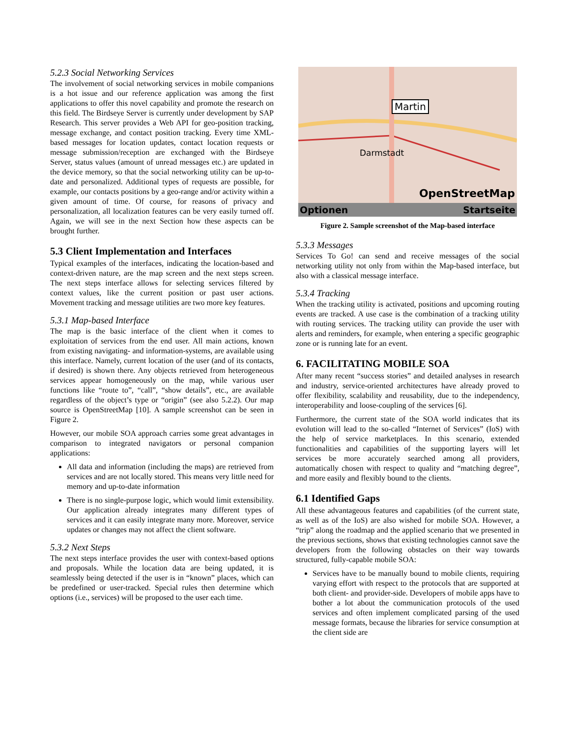5.2.3 Social Networking Services
The involvement of social networking services in mobile companions is a hot issue and our reference application was among the first applications to offer this novel capability and promote the research on this field. The Birdseye Server is currently under development by SAP Research. This server provides a Web API for geo-position tracking, message exchange, and contact position tracking. Every time XML-based messages for location updates, contact location requests or message submission/reception are exchanged with the Birdseye Server, status values (amount of unread messages etc.) are updated in the device memory, so that the social networking utility can be up-to-date and personalized. Additional types of requests are possible, for example, our contacts positions by a geo-range and/or activity within a given amount of time. Of course, for reasons of privacy and personalization, all localization features can be very easily turned off. Again, we will see in the next Section how these aspects can be brought further.
5.3 Client Implementation and Interfaces
Typical examples of the interfaces, indicating the location-based and context-driven nature, are the map screen and the next steps screen. The next steps interface allows for selecting services filtered by context values, like the current position or past user actions. Movement tracking and message utilities are two more key features.
5.3.1 Map-based Interface
The map is the basic interface of the client when it comes to exploitation of services from the end user. All main actions, known from existing navigating- and information-systems, are available using this interface. Namely, current location of the user (and of its contacts, if desired) is shown there. Any objects retrieved from heterogeneous services appear homogeneously on the map, while various user functions like “route to”, “call”, “show details”, etc., are available regardless of the object’s type or “origin” (see also 5.2.2). Our map source is OpenStreetMap [10]. A sample screenshot can be seen in Figure 2.
However, our mobile SOA approach carries some great advantages in comparison to integrated navigators or personal companion applications:
All data and information (including the maps) are retrieved from services and are not locally stored. This means very little need for memory and up-to-date information
There is no single-purpose logic, which would limit extensibility. Our application already integrates many different types of services and it can easily integrate many more. Moreover, service updates or changes may not affect the client software.
5.3.2 Next Steps
The next steps interface provides the user with context-based options and proposals. While the location data are being updated, it is seamlessly being detected if the user is in “known” places, which can be predefined or user-tracked. Special rules then determine which options (i.e., services) will be proposed to the user each time.
Martin
Darmstadt
OpenStreetMap
Optionen Startseite
Figure 2. Sample screenshot of the Map-based interface
5.3.3 Messages
Services To Go! can send and receive messages of the social networking utility not only from within the Map-based interface, but also with a classical message interface.
5.3.4 Tracking
When the tracking utility is activated, positions and upcoming routing events are tracked. A use case is the combination of a tracking utility with routing services. The tracking utility can provide the user with alerts and reminders, for example, when entering a specific geographic zone or is running late for an event.
6. FACILITATING MOBILE SOA
After many recent “success stories” and detailed analyses in research and industry, service-oriented architectures have already proved to offer flexibility, scalability and reusability, due to the independency, interoperability and loose-coupling of the services [6].
Furthermore, the current state of the SOA world indicates that its evolution will lead to the so-called “Internet of Services” (IoS) with the help of service marketplaces. In this scenario, extended functionalities and capabilities of the supporting layers will let services be more accurately searched among all providers, automatically chosen with respect to quality and “matching degree”, and more easily and flexibly bound to the clients.
6.1 Identified Gaps
All these advantageous features and capabilities (of the current state, as well as of the IoS) are also wished for mobile SOA. However, a “trip” along the roadmap and the applied scenario that we presented in the previous sections, shows that existing technologies cannot save the developers from the following obstacles on their way towards structured, fully-capable mobile SOA:
Services have to be manually bound to mobile clients, requiring varying effort with respect to the protocols that are supported at both client- and provider-side. Developers of mobile apps have to bother a lot about the communication protocols of the used services and often implement complicated parsing of the used message formats, because the libraries for service consumption at the client side are